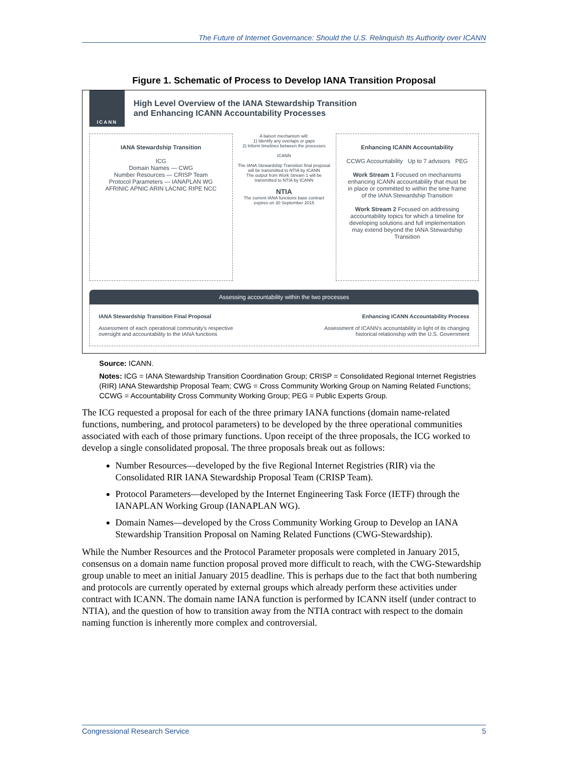The Future of Internet Governance: Should the U.S. Relinquish Its Authority over ICANN
Figure 1. Schematic of Process to Develop IANA Transition Proposal
ICANN
High Level Overview of the IANA Stewardship Transition
and Enhancing ICANN Accountability Processes
IANA Stewardship Transition
ICG
Domain Names — CWG
Number Resources — CRISP Team
Protocol Parameters — IANAPLAN WG
AFRINIC APNIC ARIN LACNIC RIPE NCC
A liaison mechanism will:
1) Identify any overlaps or gaps
2) Inform timelines between the processes
ICANN
The IANA Stewardship Transition final proposal will be transmitted to NTIA by ICANN
The output from Work Stream 1 will be transmitted to NTIA by ICANN
NTIA
The current IANA functions base contract expires on 30 September 2015
Enhancing ICANN Accountability
CCWG Accountability Up to 7 advisors PEG
Work Stream 1 Focused on mechanisms enhancing ICANN accountability that must be in place or committed to within the time frame of the IANA Stewardship Transition
Work Stream 2 Focused on addressing accountability topics for which a timeline for developing solutions and full implementation may extend beyond the IANA Stewardship Transition
Assessing accountability within the two processes
IANA Stewardship Transition Final Proposal
Assessment of each operational community's respective
oversight and accountability to the IANA functions
Enhancing ICANN Accountability Process
Assessment of ICANN's accountability in light of its changing
historical relationship with the U.S. Government
Source: ICANN.
Notes: ICG = IANA Stewardship Transition Coordination Group; CRISP = Consolidated Regional Internet Registries (RIR) IANA Stewardship Proposal Team; CWG = Cross Community Working Group on Naming Related Functions; CCWG = Accountability Cross Community Working Group; PEG = Public Experts Group.
The ICG requested a proposal for each of the three primary IANA functions (domain name-related functions, numbering, and protocol parameters) to be developed by the three operational communities associated with each of those primary functions. Upon receipt of the three proposals, the ICG worked to develop a single consolidated proposal. The three proposals break out as follows:
Number Resources—developed by the five Regional Internet Registries (RIR) via the Consolidated RIR IANA Stewardship Proposal Team (CRISP Team).
Protocol Parameters—developed by the Internet Engineering Task Force (IETF) through the IANAPLAN Working Group (IANAPLAN WG).
Domain Names—developed by the Cross Community Working Group to Develop an IANA Stewardship Transition Proposal on Naming Related Functions (CWG-Stewardship).
While the Number Resources and the Protocol Parameter proposals were completed in January 2015, consensus on a domain name function proposal proved more difficult to reach, with the CWG-Stewardship group unable to meet an initial January 2015 deadline. This is perhaps due to the fact that both numbering and protocols are currently operated by external groups which already perform these activities under contract with ICANN. The domain name IANA function is performed by ICANN itself (under contract to NTIA), and the question of how to transition away from the NTIA contract with respect to the domain naming function is inherently more complex and controversial.
Congressional Research Service 5